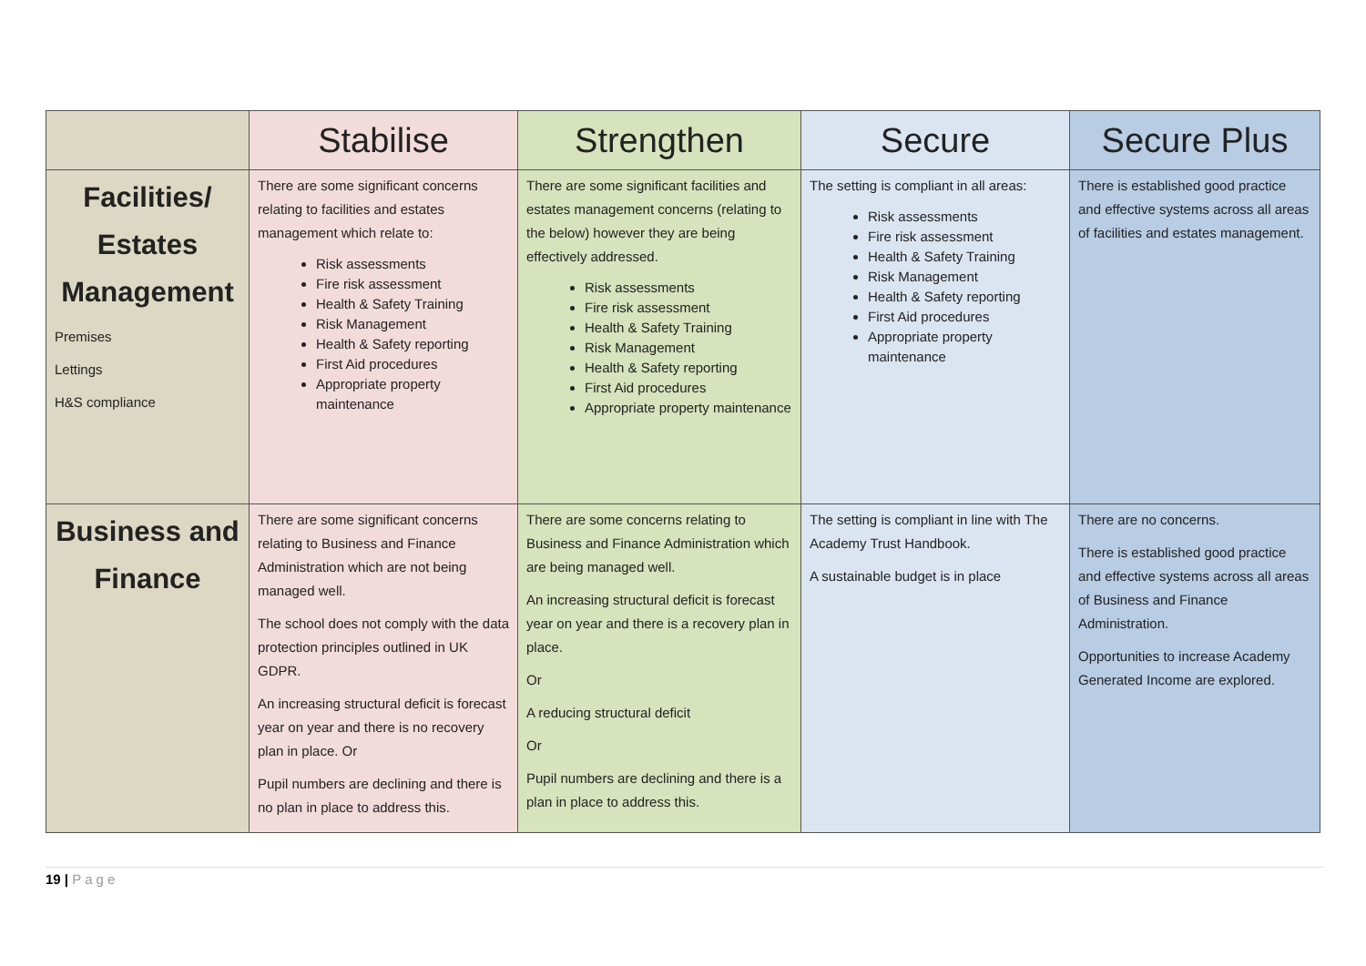| | Stabilise | Strengthen | Secure | Secure Plus |
| --- | --- | --- | --- | --- |
| Facilities/ Estates Management Premises Lettings H&S compliance | There are some significant concerns relating to facilities and estates management which relate to: Risk assessments Fire risk assessment Health & Safety Training Risk Management Health & Safety reporting First Aid procedures Appropriate property maintenance | There are some significant facilities and estates management concerns (relating to the below) however they are being effectively addressed. Risk assessments Fire risk assessment Health & Safety Training Risk Management Health & Safety reporting First Aid procedures Appropriate property maintenance | The setting is compliant in all areas: Risk assessments Fire risk assessment Health & Safety Training Risk Management Health & Safety reporting First Aid procedures Appropriate property maintenance | There is established good practice and effective systems across all areas of facilities and estates management. |
| Business and Finance | There are some significant concerns relating to Business and Finance Administration which are not being managed well. The school does not comply with the data protection principles outlined in UK GDPR. An increasing structural deficit is forecast year on year and there is no recovery plan in place. Or Pupil numbers are declining and there is no plan in place to address this. | There are some concerns relating to Business and Finance Administration which are being managed well. An increasing structural deficit is forecast year on year and there is a recovery plan in place. Or A reducing structural deficit Or Pupil numbers are declining and there is a plan in place to address this. | The setting is compliant in line with The Academy Trust Handbook. A sustainable budget is in place | There are no concerns. There is established good practice and effective systems across all areas of Business and Finance Administration. Opportunities to increase Academy Generated Income are explored. |
19 | Page